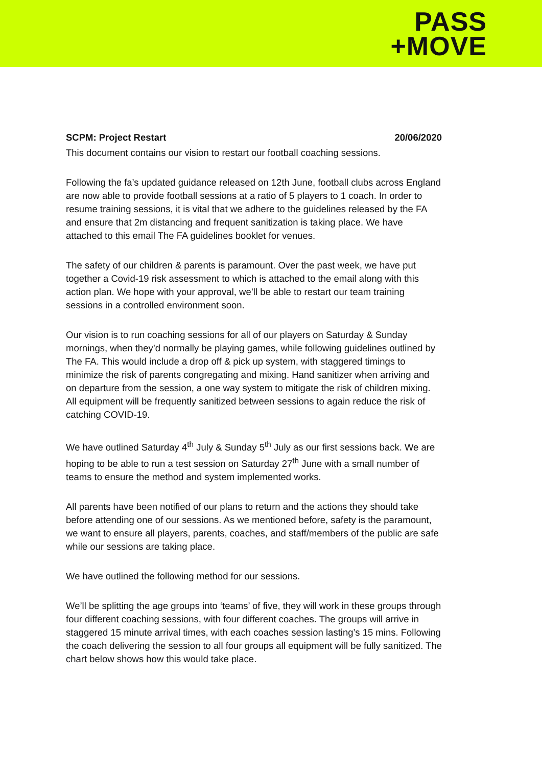PASS
+MOVE
SCPM: Project Restart 20/06/2020
This document contains our vision to restart our football coaching sessions.
Following the fa’s updated guidance released on 12th June, football clubs across England are now able to provide football sessions at a ratio of 5 players to 1 coach. In order to resume training sessions, it is vital that we adhere to the guidelines released by the FA and ensure that 2m distancing and frequent sanitization is taking place. We have attached to this email The FA guidelines booklet for venues.
The safety of our children & parents is paramount. Over the past week, we have put together a Covid-19 risk assessment to which is attached to the email along with this action plan. We hope with your approval, we’ll be able to restart our team training sessions in a controlled environment soon.
Our vision is to run coaching sessions for all of our players on Saturday & Sunday mornings, when they’d normally be playing games, while following guidelines outlined by The FA. This would include a drop off & pick up system, with staggered timings to minimize the risk of parents congregating and mixing. Hand sanitizer when arriving and on departure from the session, a one way system to mitigate the risk of children mixing. All equipment will be frequently sanitized between sessions to again reduce the risk of catching COVID-19.
We have outlined Saturday 4<sup>th</sup> July & Sunday 5<sup>th</sup> July as our first sessions back. We are hoping to be able to run a test session on Saturday 27<sup>th</sup> June with a small number of teams to ensure the method and system implemented works.
All parents have been notified of our plans to return and the actions they should take before attending one of our sessions. As we mentioned before, safety is the paramount, we want to ensure all players, parents, coaches, and staff/members of the public are safe while our sessions are taking place.
We have outlined the following method for our sessions.
We’ll be splitting the age groups into ‘teams’ of five, they will work in these groups through four different coaching sessions, with four different coaches. The groups will arrive in staggered 15 minute arrival times, with each coaches session lasting’s 15 mins. Following the coach delivering the session to all four groups all equipment will be fully sanitized. The chart below shows how this would take place.